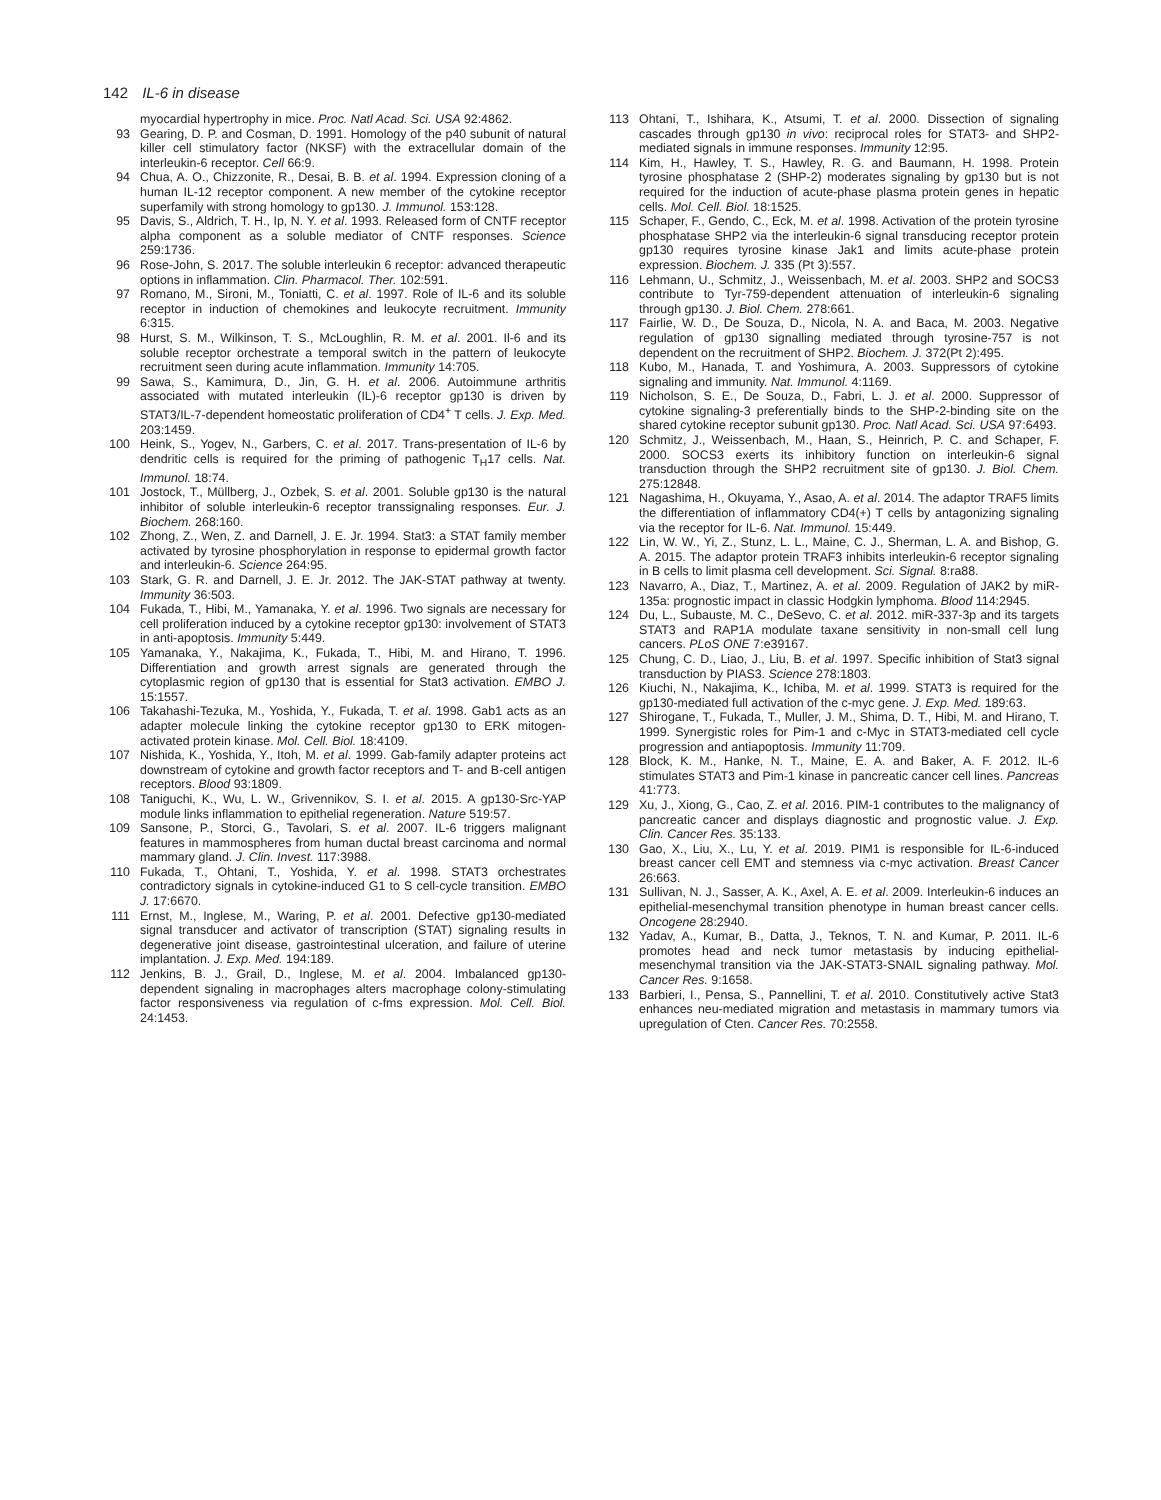142 IL-6 in disease
myocardial hypertrophy in mice. Proc. Natl Acad. Sci. USA 92:4862.
93 Gearing, D. P. and Cosman, D. 1991. Homology of the p40 subunit of natural killer cell stimulatory factor (NKSF) with the extracellular domain of the interleukin-6 receptor. Cell 66:9.
94 Chua, A. O., Chizzonite, R., Desai, B. B. et al. 1994. Expression cloning of a human IL-12 receptor component. A new member of the cytokine receptor superfamily with strong homology to gp130. J. Immunol. 153:128.
95 Davis, S., Aldrich, T. H., Ip, N. Y. et al. 1993. Released form of CNTF receptor alpha component as a soluble mediator of CNTF responses. Science 259:1736.
96 Rose-John, S. 2017. The soluble interleukin 6 receptor: advanced therapeutic options in inflammation. Clin. Pharmacol. Ther. 102:591.
97 Romano, M., Sironi, M., Toniatti, C. et al. 1997. Role of IL-6 and its soluble receptor in induction of chemokines and leukocyte recruitment. Immunity 6:315.
98 Hurst, S. M., Wilkinson, T. S., McLoughlin, R. M. et al. 2001. Il-6 and its soluble receptor orchestrate a temporal switch in the pattern of leukocyte recruitment seen during acute inflammation. Immunity 14:705.
99 Sawa, S., Kamimura, D., Jin, G. H. et al. 2006. Autoimmune arthritis associated with mutated interleukin (IL)-6 receptor gp130 is driven by STAT3/IL-7-dependent homeostatic proliferation of CD4<sup>+</sup> T cells. J. Exp. Med. 203:1459.
100 Heink, S., Yogev, N., Garbers, C. et al. 2017. Trans-presentation of IL-6 by dendritic cells is required for the priming of pathogenic T<sub>H</sub>17 cells. Nat. Immunol. 18:74.
101 Jostock, T., Müllberg, J., Ozbek, S. et al. 2001. Soluble gp130 is the natural inhibitor of soluble interleukin-6 receptor transsignaling responses. Eur. J. Biochem. 268:160.
102 Zhong, Z., Wen, Z. and Darnell, J. E. Jr. 1994. Stat3: a STAT family member activated by tyrosine phosphorylation in response to epidermal growth factor and interleukin-6. Science 264:95.
103 Stark, G. R. and Darnell, J. E. Jr. 2012. The JAK-STAT pathway at twenty. Immunity 36:503.
104 Fukada, T., Hibi, M., Yamanaka, Y. et al. 1996. Two signals are necessary for cell proliferation induced by a cytokine receptor gp130: involvement of STAT3 in anti-apoptosis. Immunity 5:449.
105 Yamanaka, Y., Nakajima, K., Fukada, T., Hibi, M. and Hirano, T. 1996. Differentiation and growth arrest signals are generated through the cytoplasmic region of gp130 that is essential for Stat3 activation. EMBO J. 15:1557.
106 Takahashi-Tezuka, M., Yoshida, Y., Fukada, T. et al. 1998. Gab1 acts as an adapter molecule linking the cytokine receptor gp130 to ERK mitogen-activated protein kinase. Mol. Cell. Biol. 18:4109.
107 Nishida, K., Yoshida, Y., Itoh, M. et al. 1999. Gab-family adapter proteins act downstream of cytokine and growth factor receptors and T- and B-cell antigen receptors. Blood 93:1809.
108 Taniguchi, K., Wu, L. W., Grivennikov, S. I. et al. 2015. A gp130-Src-YAP module links inflammation to epithelial regeneration. Nature 519:57.
109 Sansone, P., Storci, G., Tavolari, S. et al. 2007. IL-6 triggers malignant features in mammospheres from human ductal breast carcinoma and normal mammary gland. J. Clin. Invest. 117:3988.
110 Fukada, T., Ohtani, T., Yoshida, Y. et al. 1998. STAT3 orchestrates contradictory signals in cytokine-induced G1 to S cell-cycle transition. EMBO J. 17:6670.
111 Ernst, M., Inglese, M., Waring, P. et al. 2001. Defective gp130-mediated signal transducer and activator of transcription (STAT) signaling results in degenerative joint disease, gastrointestinal ulceration, and failure of uterine implantation. J. Exp. Med. 194:189.
112 Jenkins, B. J., Grail, D., Inglese, M. et al. 2004. Imbalanced gp130-dependent signaling in macrophages alters macrophage colony-stimulating factor responsiveness via regulation of c-fms expression. Mol. Cell. Biol. 24:1453.
113 Ohtani, T., Ishihara, K., Atsumi, T. et al. 2000. Dissection of signaling cascades through gp130 in vivo: reciprocal roles for STAT3- and SHP2-mediated signals in immune responses. Immunity 12:95.
114 Kim, H., Hawley, T. S., Hawley, R. G. and Baumann, H. 1998. Protein tyrosine phosphatase 2 (SHP-2) moderates signaling by gp130 but is not required for the induction of acute-phase plasma protein genes in hepatic cells. Mol. Cell. Biol. 18:1525.
115 Schaper, F., Gendo, C., Eck, M. et al. 1998. Activation of the protein tyrosine phosphatase SHP2 via the interleukin-6 signal transducing receptor protein gp130 requires tyrosine kinase Jak1 and limits acute-phase protein expression. Biochem. J. 335 (Pt 3):557.
116 Lehmann, U., Schmitz, J., Weissenbach, M. et al. 2003. SHP2 and SOCS3 contribute to Tyr-759-dependent attenuation of interleukin-6 signaling through gp130. J. Biol. Chem. 278:661.
117 Fairlie, W. D., De Souza, D., Nicola, N. A. and Baca, M. 2003. Negative regulation of gp130 signalling mediated through tyrosine-757 is not dependent on the recruitment of SHP2. Biochem. J. 372(Pt 2):495.
118 Kubo, M., Hanada, T. and Yoshimura, A. 2003. Suppressors of cytokine signaling and immunity. Nat. Immunol. 4:1169.
119 Nicholson, S. E., De Souza, D., Fabri, L. J. et al. 2000. Suppressor of cytokine signaling-3 preferentially binds to the SHP-2-binding site on the shared cytokine receptor subunit gp130. Proc. Natl Acad. Sci. USA 97:6493.
120 Schmitz, J., Weissenbach, M., Haan, S., Heinrich, P. C. and Schaper, F. 2000. SOCS3 exerts its inhibitory function on interleukin-6 signal transduction through the SHP2 recruitment site of gp130. J. Biol. Chem. 275:12848.
121 Nagashima, H., Okuyama, Y., Asao, A. et al. 2014. The adaptor TRAF5 limits the differentiation of inflammatory CD4(+) T cells by antagonizing signaling via the receptor for IL-6. Nat. Immunol. 15:449.
122 Lin, W. W., Yi, Z., Stunz, L. L., Maine, C. J., Sherman, L. A. and Bishop, G. A. 2015. The adaptor protein TRAF3 inhibits interleukin-6 receptor signaling in B cells to limit plasma cell development. Sci. Signal. 8:ra88.
123 Navarro, A., Diaz, T., Martinez, A. et al. 2009. Regulation of JAK2 by miR-135a: prognostic impact in classic Hodgkin lymphoma. Blood 114:2945.
124 Du, L., Subauste, M. C., DeSevo, C. et al. 2012. miR-337-3p and its targets STAT3 and RAP1A modulate taxane sensitivity in non-small cell lung cancers. PLoS ONE 7:e39167.
125 Chung, C. D., Liao, J., Liu, B. et al. 1997. Specific inhibition of Stat3 signal transduction by PIAS3. Science 278:1803.
126 Kiuchi, N., Nakajima, K., Ichiba, M. et al. 1999. STAT3 is required for the gp130-mediated full activation of the c-myc gene. J. Exp. Med. 189:63.
127 Shirogane, T., Fukada, T., Muller, J. M., Shima, D. T., Hibi, M. and Hirano, T. 1999. Synergistic roles for Pim-1 and c-Myc in STAT3-mediated cell cycle progression and antiapoptosis. Immunity 11:709.
128 Block, K. M., Hanke, N. T., Maine, E. A. and Baker, A. F. 2012. IL-6 stimulates STAT3 and Pim-1 kinase in pancreatic cancer cell lines. Pancreas 41:773.
129 Xu, J., Xiong, G., Cao, Z. et al. 2016. PIM-1 contributes to the malignancy of pancreatic cancer and displays diagnostic and prognostic value. J. Exp. Clin. Cancer Res. 35:133.
130 Gao, X., Liu, X., Lu, Y. et al. 2019. PIM1 is responsible for IL-6-induced breast cancer cell EMT and stemness via c-myc activation. Breast Cancer 26:663.
131 Sullivan, N. J., Sasser, A. K., Axel, A. E. et al. 2009. Interleukin-6 induces an epithelial-mesenchymal transition phenotype in human breast cancer cells. Oncogene 28:2940.
132 Yadav, A., Kumar, B., Datta, J., Teknos, T. N. and Kumar, P. 2011. IL-6 promotes head and neck tumor metastasis by inducing epithelial-mesenchymal transition via the JAK-STAT3-SNAIL signaling pathway. Mol. Cancer Res. 9:1658.
133 Barbieri, I., Pensa, S., Pannellini, T. et al. 2010. Constitutively active Stat3 enhances neu-mediated migration and metastasis in mammary tumors via upregulation of Cten. Cancer Res. 70:2558.